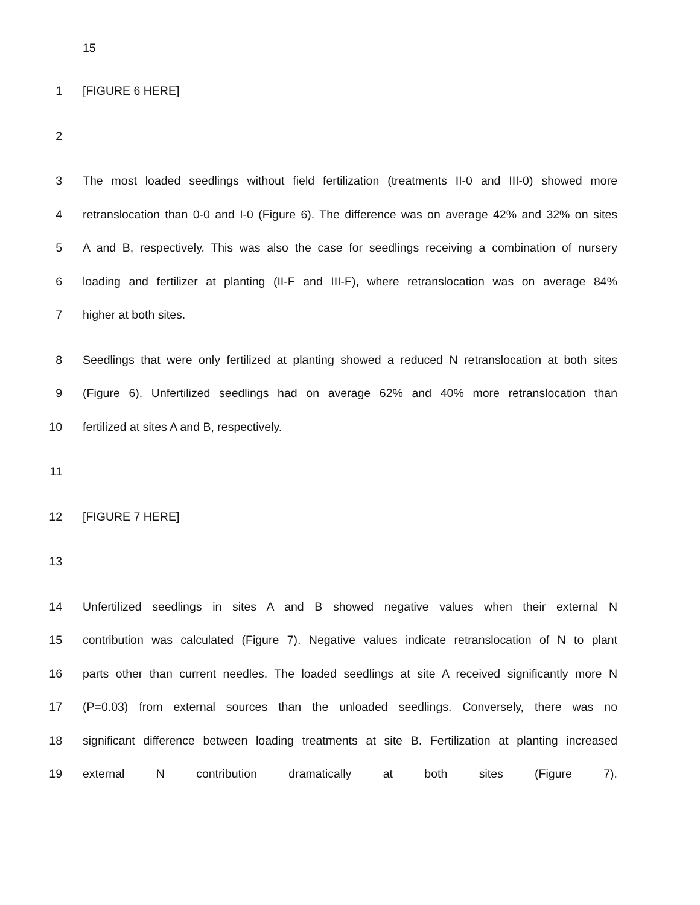15
1 [FIGURE 6 HERE]
2
3 The most loaded seedlings without field fertilization (treatments II-0 and III-0) showed more
4 retranslocation than 0-0 and I-0 (Figure 6). The difference was on average 42% and 32% on sites
5 A and B, respectively. This was also the case for seedlings receiving a combination of nursery
6 loading and fertilizer at planting (II-F and III-F), where retranslocation was on average 84%
7 higher at both sites.
8 Seedlings that were only fertilized at planting showed a reduced N retranslocation at both sites
9 (Figure 6). Unfertilized seedlings had on average 62% and 40% more retranslocation than
10 fertilized at sites A and B, respectively.
11
12 [FIGURE 7 HERE]
13
14 Unfertilized seedlings in sites A and B showed negative values when their external N
15 contribution was calculated (Figure 7). Negative values indicate retranslocation of N to plant
16 parts other than current needles. The loaded seedlings at site A received significantly more N
17 (P=0.03) from external sources than the unloaded seedlings. Conversely, there was no
18 significant difference between loading treatments at site B. Fertilization at planting increased
19 external N contribution dramatically at both sites (Figure 7).